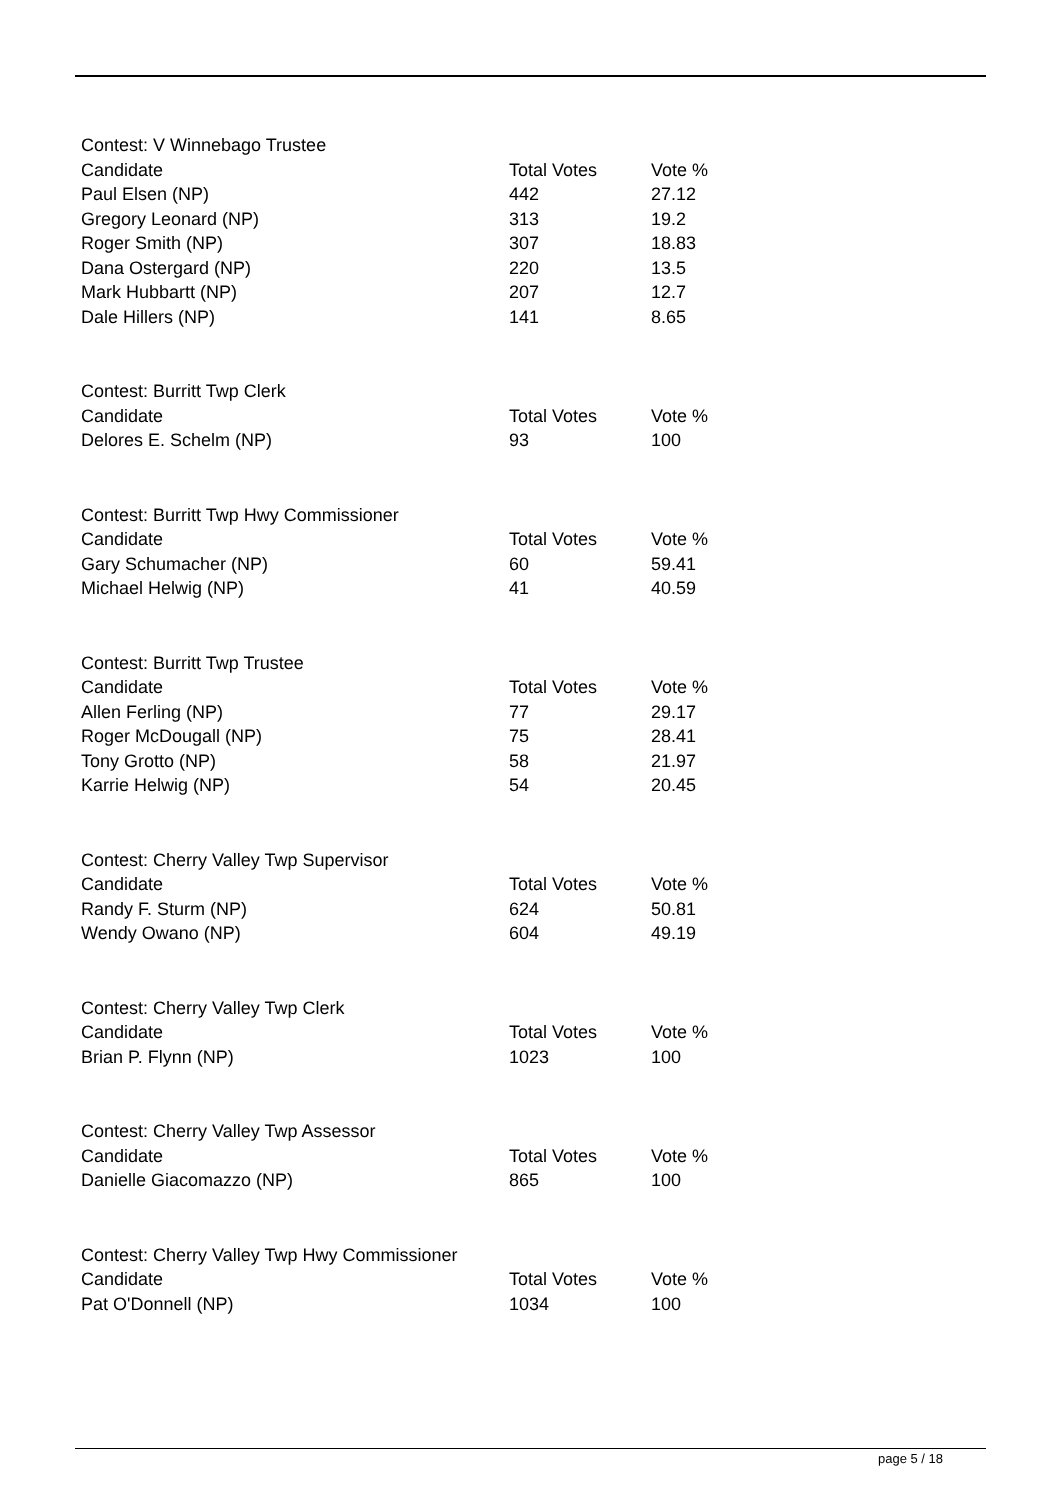| Contest: V Winnebago Trustee | | |
| Candidate | Total Votes | Vote % |
| Paul Elsen (NP) | 442 | 27.12 |
| Gregory Leonard (NP) | 313 | 19.2 |
| Roger Smith (NP) | 307 | 18.83 |
| Dana Ostergard (NP) | 220 | 13.5 |
| Mark Hubbartt (NP) | 207 | 12.7 |
| Dale Hillers (NP) | 141 | 8.65 |
| Contest: Burritt Twp Clerk | | |
| Candidate | Total Votes | Vote % |
| Delores E. Schelm (NP) | 93 | 100 |
| Contest: Burritt Twp Hwy Commissioner | | |
| Candidate | Total Votes | Vote % |
| Gary Schumacher (NP) | 60 | 59.41 |
| Michael Helwig (NP) | 41 | 40.59 |
| Contest: Burritt Twp Trustee | | |
| Candidate | Total Votes | Vote % |
| Allen Ferling (NP) | 77 | 29.17 |
| Roger McDougall (NP) | 75 | 28.41 |
| Tony Grotto (NP) | 58 | 21.97 |
| Karrie Helwig (NP) | 54 | 20.45 |
| Contest: Cherry Valley Twp Supervisor | | |
| Candidate | Total Votes | Vote % |
| Randy F. Sturm (NP) | 624 | 50.81 |
| Wendy Owano (NP) | 604 | 49.19 |
| Contest: Cherry Valley Twp Clerk | | |
| Candidate | Total Votes | Vote % |
| Brian P. Flynn (NP) | 1023 | 100 |
| Contest: Cherry Valley Twp Assessor | | |
| Candidate | Total Votes | Vote % |
| Danielle Giacomazzo (NP) | 865 | 100 |
| Contest: Cherry Valley Twp Hwy Commissioner | | |
| Candidate | Total Votes | Vote % |
| Pat O'Donnell (NP) | 1034 | 100 |
page 5 / 18